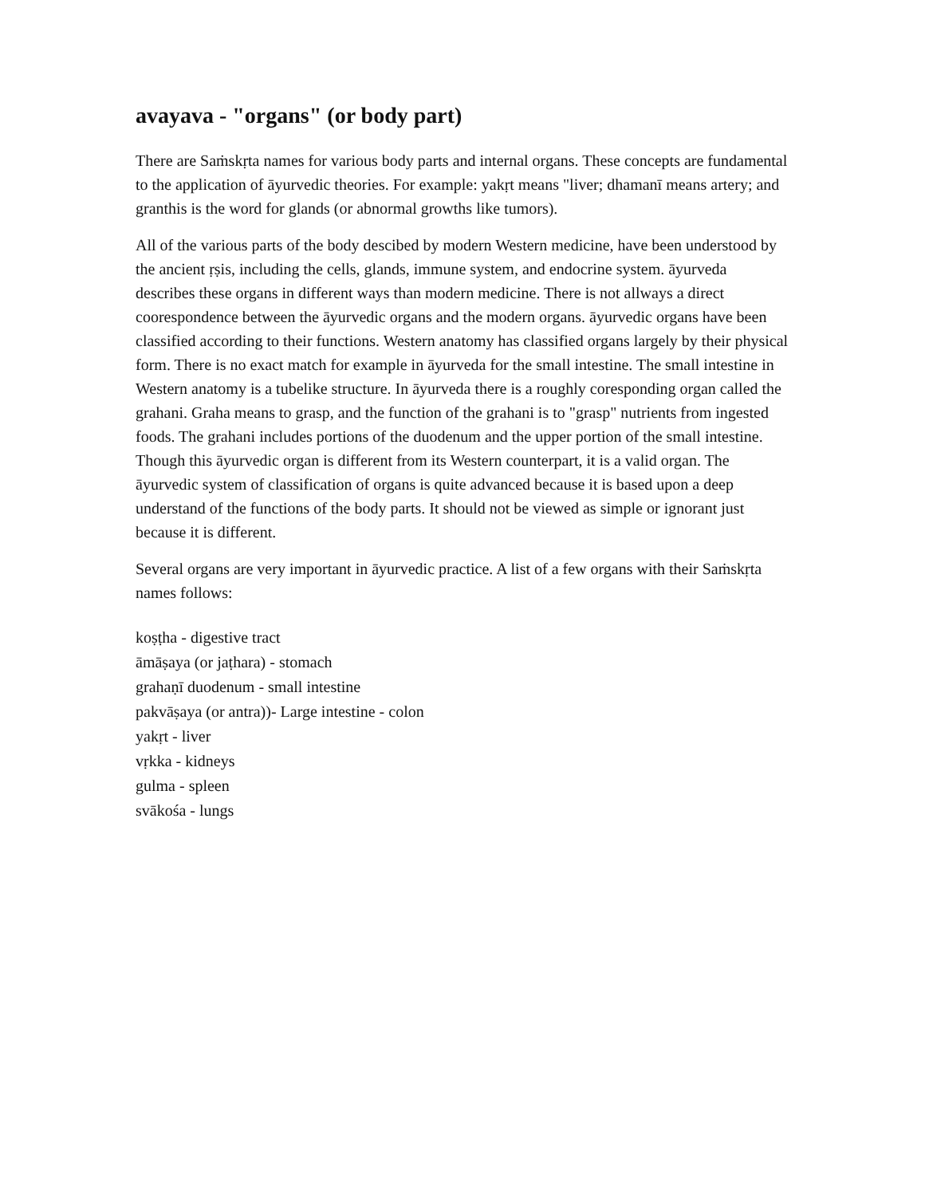avayava - "organs" (or body part)
There are Saṁskṛta names for various body parts and internal organs. These concepts are fundamental to the application of āyurvedic theories. For example: yakṛt means "liver; dhamanī means artery; and granthis is the word for glands (or abnormal growths like tumors).
All of the various parts of the body descibed by modern Western medicine, have been understood by the ancient ṛṣis, including the cells, glands, immune system, and endocrine system. āyurveda describes these organs in different ways than modern medicine. There is not allways a direct coorespondence between the āyurvedic organs and the modern organs. āyurvedic organs have been classified according to their functions. Western anatomy has classified organs largely by their physical form. There is no exact match for example in āyurveda for the small intestine. The small intestine in Western anatomy is a tubelike structure. In āyurveda there is a roughly coresponding organ called the grahani. Graha means to grasp, and the function of the grahani is to "grasp" nutrients from ingested foods. The grahani includes portions of the duodenum and the upper portion of the small intestine. Though this āyurvedic organ is different from its Western counterpart, it is a valid organ. The āyurvedic system of classification of organs is quite advanced because it is based upon a deep understand of the functions of the body parts. It should not be viewed as simple or ignorant just because it is different.
Several organs are very important in āyurvedic practice. A list of a few organs with their Saṁskṛta names follows:
koṣṭha - digestive tract
āmāṣaya (or jaṭhara) - stomach
grahaṇī duodenum - small intestine
pakvāṣaya (or antra))- Large intestine - colon
yakṛt - liver
vṛkka - kidneys
gulma - spleen
svākośa - lungs